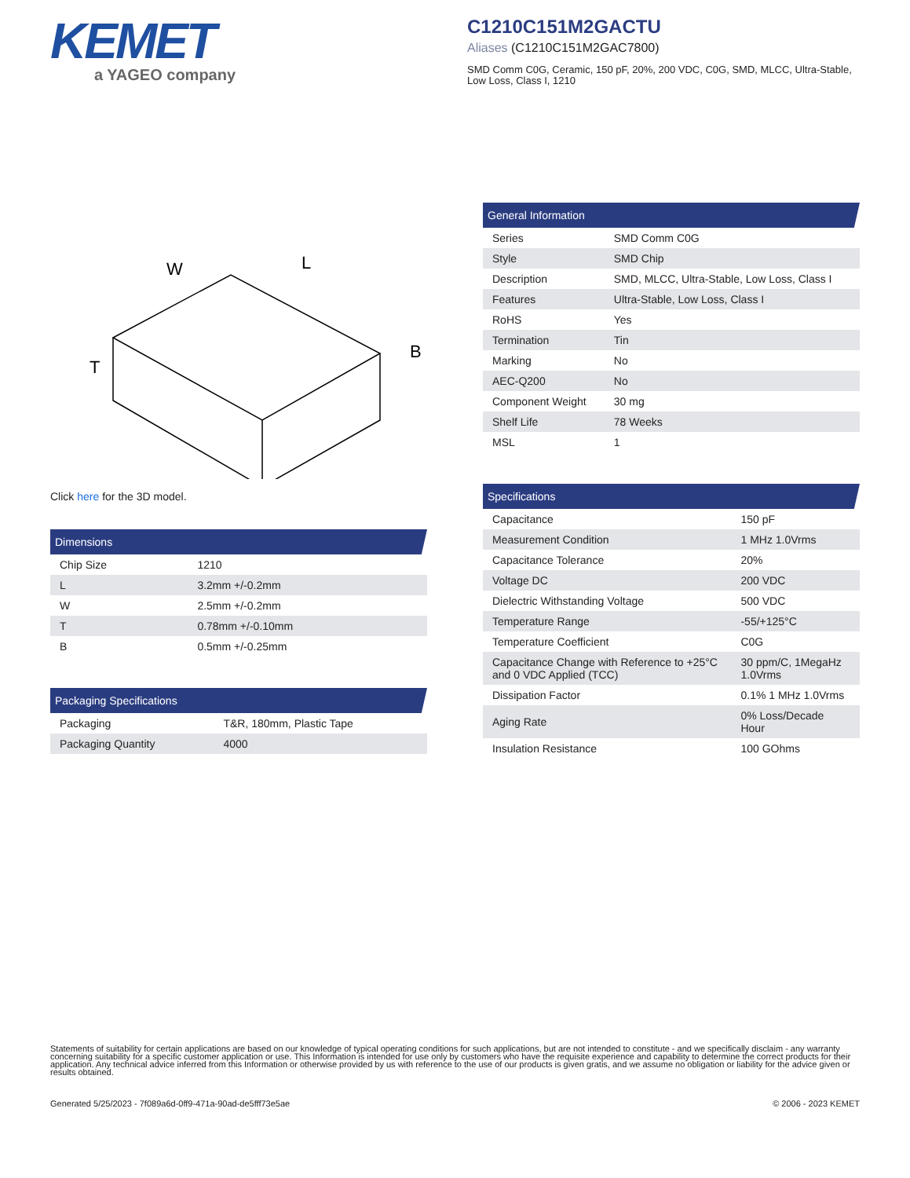KEMET
a YAGEO company
C1210C151M2GACTU
Aliases (C1210C151M2GAC7800)
SMD Comm C0G, Ceramic, 150 pF, 20%, 200 VDC, C0G, SMD, MLCC, Ultra-Stable, Low Loss, Class I, 1210
W
L
T
B
Click here for the 3D model.
Dimensions
| Chip Size | 1210 |
| L | 3.2mm +/-0.2mm |
| W | 2.5mm +/-0.2mm |
| T | 0.78mm +/-0.10mm |
| B | 0.5mm +/-0.25mm |
Packaging Specifications
| Packaging | T&R, 180mm, Plastic Tape |
| Packaging Quantity | 4000 |
General Information
| Series | SMD Comm C0G |
| Style | SMD Chip |
| Description | SMD, MLCC, Ultra-Stable, Low Loss, Class I |
| Features | Ultra-Stable, Low Loss, Class I |
| RoHS | Yes |
| Termination | Tin |
| Marking | No |
| AEC-Q200 | No |
| Component Weight | 30 mg |
| Shelf Life | 78 Weeks |
| MSL | 1 |
Specifications
| Capacitance | 150 pF |
| Measurement Condition | 1 MHz 1.0Vrms |
| Capacitance Tolerance | 20% |
| Voltage DC | 200 VDC |
| Dielectric Withstanding Voltage | 500 VDC |
| Temperature Range | -55/+125°C |
| Temperature Coefficient | C0G |
| Capacitance Change with Reference to +25°C and 0 VDC Applied (TCC) | 30 ppm/C, 1MegaHz 1.0Vrms |
| Dissipation Factor | 0.1% 1 MHz 1.0Vrms |
| Aging Rate | 0% Loss/Decade Hour |
| Insulation Resistance | 100 GOhms |
Statements of suitability for certain applications are based on our knowledge of typical operating conditions for such applications, but are not intended to constitute - and we specifically disclaim - any warranty concerning suitability for a specific customer application or use. This Information is intended for use only by customers who have the requisite experience and capability to determine the correct products for their application. Any technical advice inferred from this Information or otherwise provided by us with reference to the use of our products is given gratis, and we assume no obligation or liability for the advice given or results obtained.
Generated 5/25/2023 - 7f089a6d-0ff9-471a-90ad-de5fff73e5ae © 2006 - 2023 KEMET